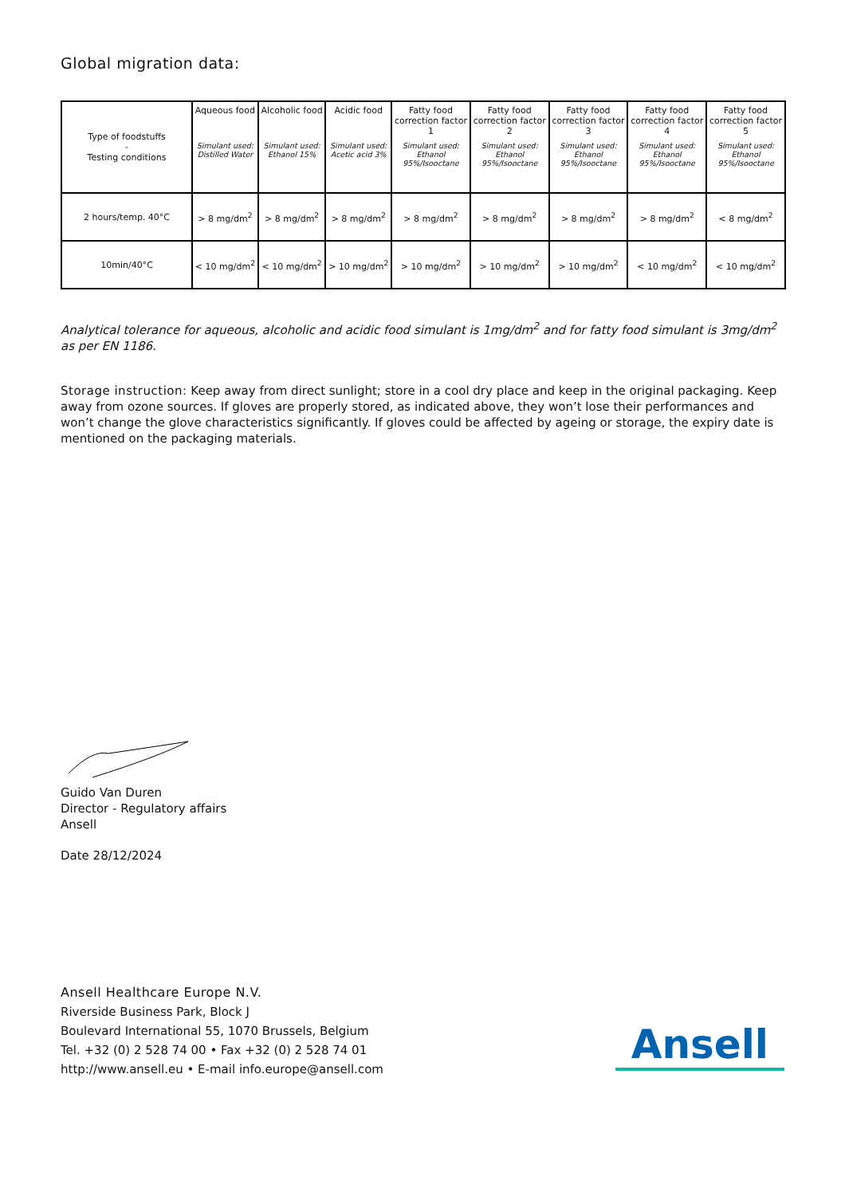Global migration data:
| Type of foodstuffs - Testing conditions | Aqueous food Simulant used: Distilled Water | Alcoholic food Simulant used: Ethanol 15% | Acidic food Simulant used: Acetic acid 3% | Fatty food correction factor 1 Simulant used: Ethanol 95%/Isooctane | Fatty food correction factor 2 Simulant used: Ethanol 95%/Isooctane | Fatty food correction factor 3 Simulant used: Ethanol 95%/Isooctane | Fatty food correction factor 4 Simulant used: Ethanol 95%/Isooctane | Fatty food correction factor 5 Simulant used: Ethanol 95%/Isooctane |
| --- | --- | --- | --- | --- | --- | --- | --- | --- |
| 2 hours/temp. 40°C | > 8 mg/dm<sup>2</sup> | > 8 mg/dm<sup>2</sup> | > 8 mg/dm<sup>2</sup> | > 8 mg/dm<sup>2</sup> | > 8 mg/dm<sup>2</sup> | > 8 mg/dm<sup>2</sup> | > 8 mg/dm<sup>2</sup> | < 8 mg/dm<sup>2</sup> |
| 10min/40°C | < 10 mg/dm<sup>2</sup> | < 10 mg/dm<sup>2</sup> | > 10 mg/dm<sup>2</sup> | > 10 mg/dm<sup>2</sup> | > 10 mg/dm<sup>2</sup> | > 10 mg/dm<sup>2</sup> | < 10 mg/dm<sup>2</sup> | < 10 mg/dm<sup>2</sup> |
Analytical tolerance for aqueous, alcoholic and acidic food simulant is 1mg/dm<sup>2</sup> and for fatty food simulant is 3mg/dm<sup>2</sup> as per EN 1186.
Storage instruction: Keep away from direct sunlight; store in a cool dry place and keep in the original packaging. Keep away from ozone sources. If gloves are properly stored, as indicated above, they won’t lose their performances and won’t change the glove characteristics significantly. If gloves could be affected by ageing or storage, the expiry date is mentioned on the packaging materials.
Guido Van Duren
Director - Regulatory affairs
Ansell
Date 28/12/2024
Ansell Healthcare Europe N.V.
Riverside Business Park, Block J
Boulevard International 55, 1070 Brussels, Belgium
Tel. +32 (0) 2 528 74 00 • Fax +32 (0) 2 528 74 01
http://www.ansell.eu • E-mail info.europe@ansell.com
Ansell